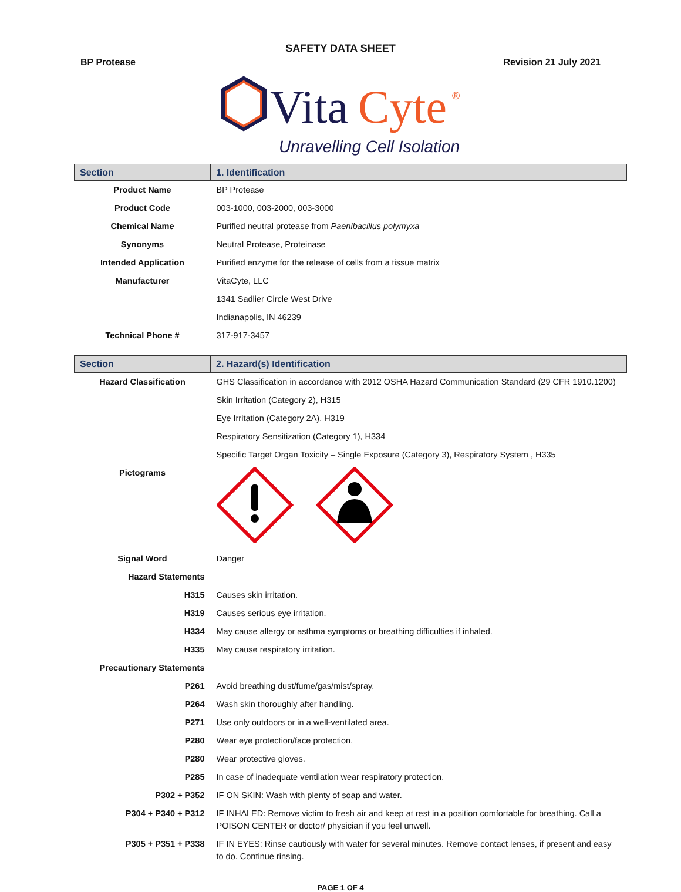SAFETY DATA SHEET
BP Protease Revision 21 July 2021
Vita
Cyte
®
Unravelling Cell Isolation
| Section | 1. Identification |
| Product Name | BP Protease |
| Product Code | 003-1000, 003-2000, 003-3000 |
| Chemical Name | Purified neutral protease from Paenibacillus polymyxa |
| Synonyms | Neutral Protease, Proteinase |
| Intended Application | Purified enzyme for the release of cells from a tissue matrix |
| Manufacturer | VitaCyte, LLC |
| | 1341 Sadlier Circle West Drive |
| | Indianapolis, IN 46239 |
| Technical Phone # | 317-917-3457 |
| Section | 2. Hazard(s) Identification |
| Hazard Classification | GHS Classification in accordance with 2012 OSHA Hazard Communication Standard (29 CFR 1910.1200) |
| | Skin Irritation (Category 2), H315 |
| | Eye Irritation (Category 2A), H319 |
| | Respiratory Sensitization (Category 1), H334 |
| | Specific Target Organ Toxicity – Single Exposure (Category 3), Respiratory System , H335 |
| Pictograms | |
| Signal Word | Danger |
| Hazard Statements | |
| H315 | Causes skin irritation. |
| H319 | Causes serious eye irritation. |
| H334 | May cause allergy or asthma symptoms or breathing difficulties if inhaled. |
| H335 | May cause respiratory irritation. |
| Precautionary Statements | |
| P261 | Avoid breathing dust/fume/gas/mist/spray. |
| P264 | Wash skin thoroughly after handling. |
| P271 | Use only outdoors or in a well-ventilated area. |
| P280 | Wear eye protection/face protection. |
| P280 | Wear protective gloves. |
| P285 | In case of inadequate ventilation wear respiratory protection. |
| P302 + P352 | IF ON SKIN: Wash with plenty of soap and water. |
| P304 + P340 + P312 | IF INHALED: Remove victim to fresh air and keep at rest in a position comfortable for breathing. Call a POISON CENTER or doctor/ physician if you feel unwell. |
| P305 + P351 + P338 | IF IN EYES: Rinse cautiously with water for several minutes. Remove contact lenses, if present and easy to do. Continue rinsing. |
PAGE 1 OF 4